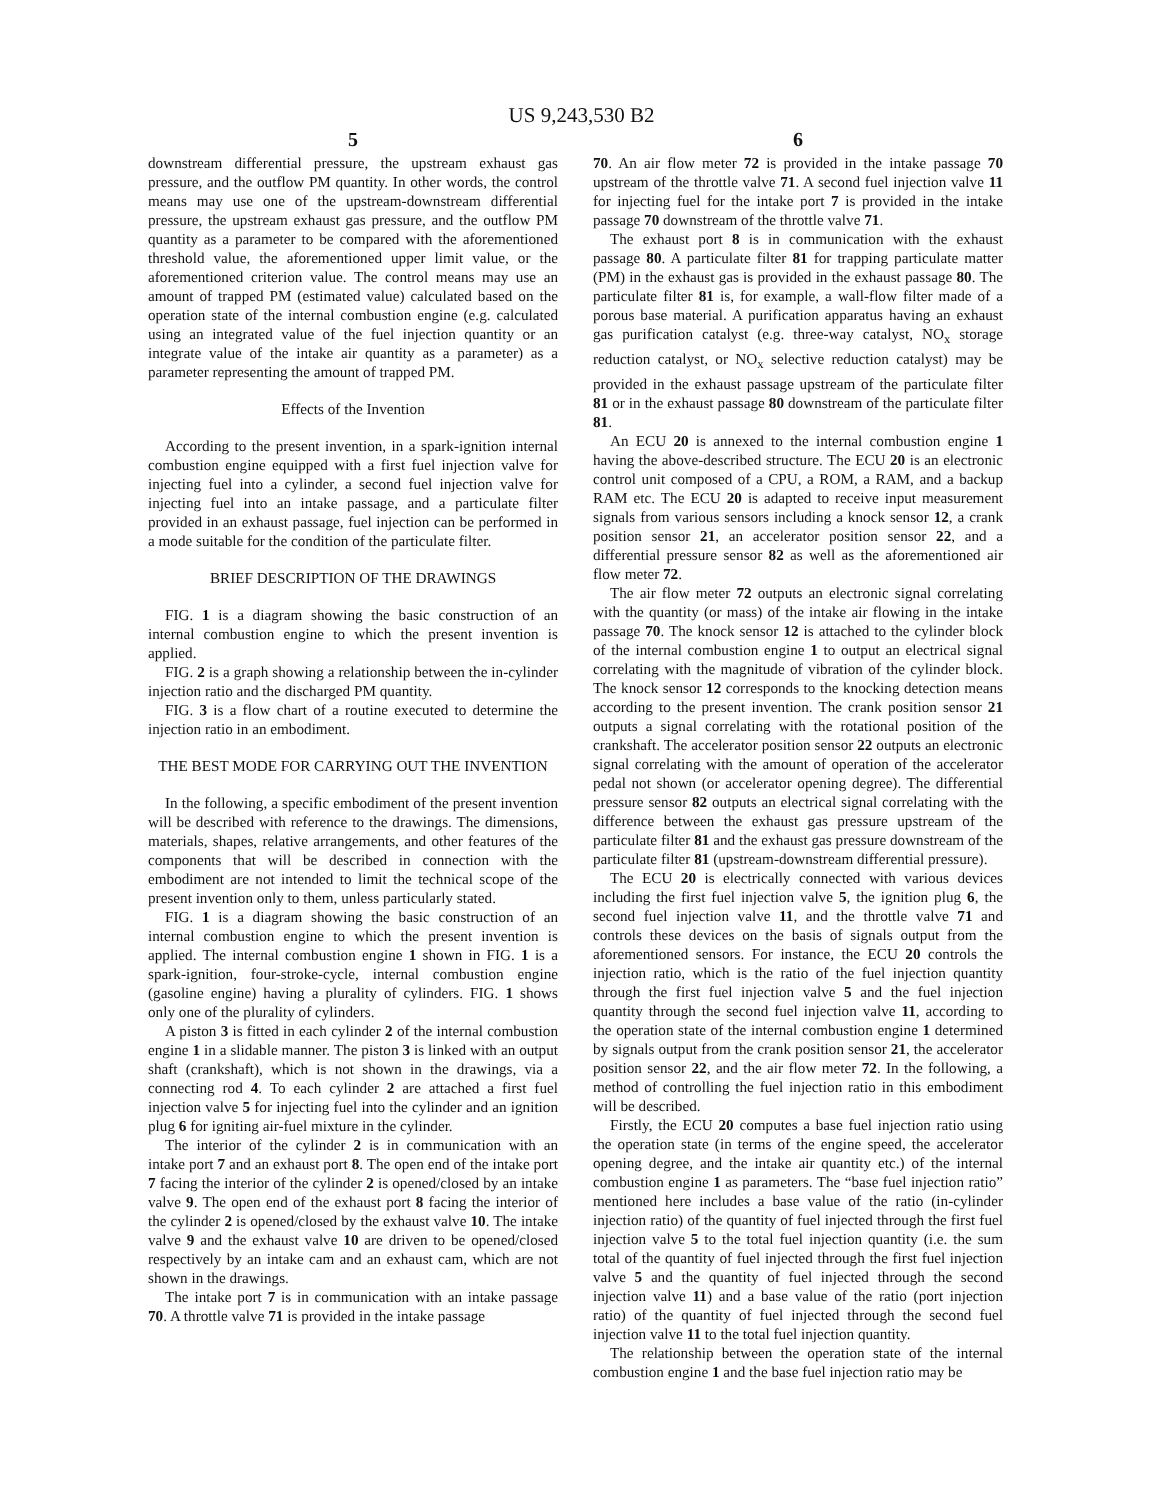US 9,243,530 B2
5
downstream differential pressure, the upstream exhaust gas pressure, and the outflow PM quantity. In other words, the control means may use one of the upstream-downstream differential pressure, the upstream exhaust gas pressure, and the outflow PM quantity as a parameter to be compared with the aforementioned threshold value, the aforementioned upper limit value, or the aforementioned criterion value. The control means may use an amount of trapped PM (estimated value) calculated based on the operation state of the internal combustion engine (e.g. calculated using an integrated value of the fuel injection quantity or an integrate value of the intake air quantity as a parameter) as a parameter representing the amount of trapped PM.
Effects of the Invention
According to the present invention, in a spark-ignition internal combustion engine equipped with a first fuel injection valve for injecting fuel into a cylinder, a second fuel injection valve for injecting fuel into an intake passage, and a particulate filter provided in an exhaust passage, fuel injection can be performed in a mode suitable for the condition of the particulate filter.
BRIEF DESCRIPTION OF THE DRAWINGS
FIG. 1 is a diagram showing the basic construction of an internal combustion engine to which the present invention is applied.
FIG. 2 is a graph showing a relationship between the in-cylinder injection ratio and the discharged PM quantity.
FIG. 3 is a flow chart of a routine executed to determine the injection ratio in an embodiment.
THE BEST MODE FOR CARRYING OUT THE INVENTION
In the following, a specific embodiment of the present invention will be described with reference to the drawings. The dimensions, materials, shapes, relative arrangements, and other features of the components that will be described in connection with the embodiment are not intended to limit the technical scope of the present invention only to them, unless particularly stated.
FIG. 1 is a diagram showing the basic construction of an internal combustion engine to which the present invention is applied. The internal combustion engine 1 shown in FIG. 1 is a spark-ignition, four-stroke-cycle, internal combustion engine (gasoline engine) having a plurality of cylinders. FIG. 1 shows only one of the plurality of cylinders.
A piston 3 is fitted in each cylinder 2 of the internal combustion engine 1 in a slidable manner. The piston 3 is linked with an output shaft (crankshaft), which is not shown in the drawings, via a connecting rod 4. To each cylinder 2 are attached a first fuel injection valve 5 for injecting fuel into the cylinder and an ignition plug 6 for igniting air-fuel mixture in the cylinder.
The interior of the cylinder 2 is in communication with an intake port 7 and an exhaust port 8. The open end of the intake port 7 facing the interior of the cylinder 2 is opened/closed by an intake valve 9. The open end of the exhaust port 8 facing the interior of the cylinder 2 is opened/closed by the exhaust valve 10. The intake valve 9 and the exhaust valve 10 are driven to be opened/closed respectively by an intake cam and an exhaust cam, which are not shown in the drawings.
The intake port 7 is in communication with an intake passage 70. A throttle valve 71 is provided in the intake passage
6
70. An air flow meter 72 is provided in the intake passage 70 upstream of the throttle valve 71. A second fuel injection valve 11 for injecting fuel for the intake port 7 is provided in the intake passage 70 downstream of the throttle valve 71.
The exhaust port 8 is in communication with the exhaust passage 80. A particulate filter 81 for trapping particulate matter (PM) in the exhaust gas is provided in the exhaust passage 80. The particulate filter 81 is, for example, a wall-flow filter made of a porous base material. A purification apparatus having an exhaust gas purification catalyst (e.g. three-way catalyst, NO<sub>x</sub> storage reduction catalyst, or NO<sub>x</sub> selective reduction catalyst) may be provided in the exhaust passage upstream of the particulate filter 81 or in the exhaust passage 80 downstream of the particulate filter 81.
An ECU 20 is annexed to the internal combustion engine 1 having the above-described structure. The ECU 20 is an electronic control unit composed of a CPU, a ROM, a RAM, and a backup RAM etc. The ECU 20 is adapted to receive input measurement signals from various sensors including a knock sensor 12, a crank position sensor 21, an accelerator position sensor 22, and a differential pressure sensor 82 as well as the aforementioned air flow meter 72.
The air flow meter 72 outputs an electronic signal correlating with the quantity (or mass) of the intake air flowing in the intake passage 70. The knock sensor 12 is attached to the cylinder block of the internal combustion engine 1 to output an electrical signal correlating with the magnitude of vibration of the cylinder block. The knock sensor 12 corresponds to the knocking detection means according to the present invention. The crank position sensor 21 outputs a signal correlating with the rotational position of the crankshaft. The accelerator position sensor 22 outputs an electronic signal correlating with the amount of operation of the accelerator pedal not shown (or accelerator opening degree). The differential pressure sensor 82 outputs an electrical signal correlating with the difference between the exhaust gas pressure upstream of the particulate filter 81 and the exhaust gas pressure downstream of the particulate filter 81 (upstream-downstream differential pressure).
The ECU 20 is electrically connected with various devices including the first fuel injection valve 5, the ignition plug 6, the second fuel injection valve 11, and the throttle valve 71 and controls these devices on the basis of signals output from the aforementioned sensors. For instance, the ECU 20 controls the injection ratio, which is the ratio of the fuel injection quantity through the first fuel injection valve 5 and the fuel injection quantity through the second fuel injection valve 11, according to the operation state of the internal combustion engine 1 determined by signals output from the crank position sensor 21, the accelerator position sensor 22, and the air flow meter 72. In the following, a method of controlling the fuel injection ratio in this embodiment will be described.
Firstly, the ECU 20 computes a base fuel injection ratio using the operation state (in terms of the engine speed, the accelerator opening degree, and the intake air quantity etc.) of the internal combustion engine 1 as parameters. The “base fuel injection ratio” mentioned here includes a base value of the ratio (in-cylinder injection ratio) of the quantity of fuel injected through the first fuel injection valve 5 to the total fuel injection quantity (i.e. the sum total of the quantity of fuel injected through the first fuel injection valve 5 and the quantity of fuel injected through the second injection valve 11) and a base value of the ratio (port injection ratio) of the quantity of fuel injected through the second fuel injection valve 11 to the total fuel injection quantity.
The relationship between the operation state of the internal combustion engine 1 and the base fuel injection ratio may be